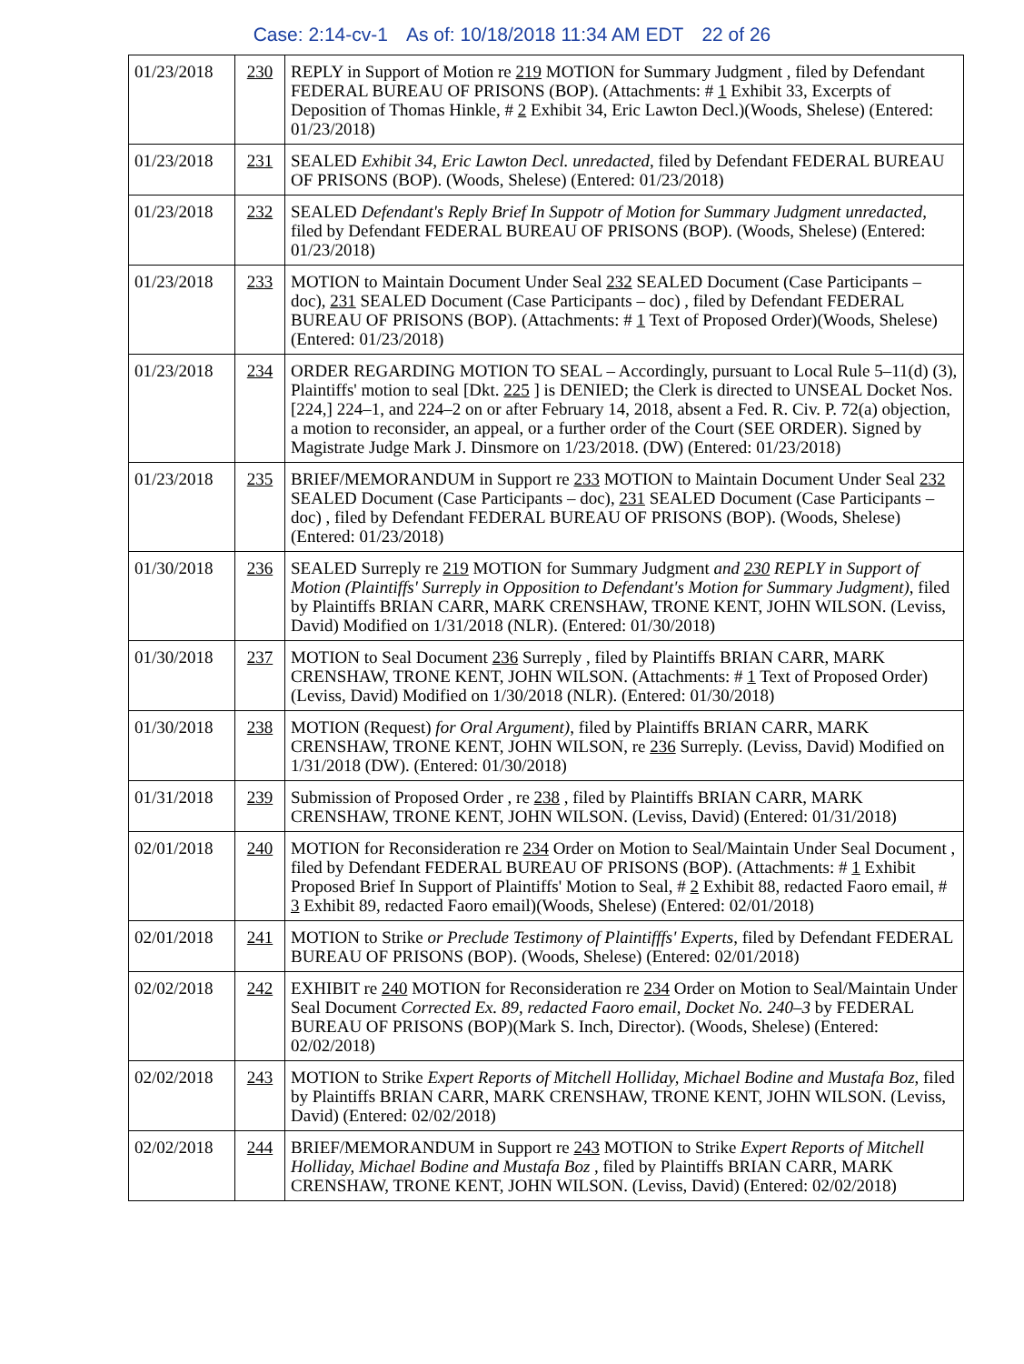Case: 2:14-cv-1 As of: 10/18/2018 11:34 AM EDT 22 of 26
| 01/23/2018 | 230 | REPLY in Support of Motion re 219 MOTION for Summary Judgment , filed by Defendant FEDERAL BUREAU OF PRISONS (BOP). (Attachments: # 1 Exhibit 33, Excerpts of Deposition of Thomas Hinkle, # 2 Exhibit 34, Eric Lawton Decl.)(Woods, Shelese) (Entered: 01/23/2018) |
| 01/23/2018 | 231 | SEALED Exhibit 34, Eric Lawton Decl. unredacted , filed by Defendant FEDERAL BUREAU OF PRISONS (BOP). (Woods, Shelese) (Entered: 01/23/2018) |
| 01/23/2018 | 232 | SEALED Defendant's Reply Brief In Suppotr of Motion for Summary Judgment unredacted , filed by Defendant FEDERAL BUREAU OF PRISONS (BOP). (Woods, Shelese) (Entered: 01/23/2018) |
| 01/23/2018 | 233 | MOTION to Maintain Document Under Seal 232 SEALED Document (Case Participants – doc), 231 SEALED Document (Case Participants – doc) , filed by Defendant FEDERAL BUREAU OF PRISONS (BOP). (Attachments: # 1 Text of Proposed Order)(Woods, Shelese) (Entered: 01/23/2018) |
| 01/23/2018 | 234 | ORDER REGARDING MOTION TO SEAL – Accordingly, pursuant to Local Rule 5–11(d) (3), Plaintiffs' motion to seal [Dkt. 225 ] is DENIED; the Clerk is directed to UNSEAL Docket Nos. [224,] 224–1, and 224–2 on or after February 14, 2018, absent a Fed. R. Civ. P. 72(a) objection, a motion to reconsider, an appeal, or a further order of the Court (SEE ORDER). Signed by Magistrate Judge Mark J. Dinsmore on 1/23/2018. (DW) (Entered: 01/23/2018) |
| 01/23/2018 | 235 | BRIEF/MEMORANDUM in Support re 233 MOTION to Maintain Document Under Seal 232 SEALED Document (Case Participants – doc), 231 SEALED Document (Case Participants – doc) , filed by Defendant FEDERAL BUREAU OF PRISONS (BOP). (Woods, Shelese) (Entered: 01/23/2018) |
| 01/30/2018 | 236 | SEALED Surreply re 219 MOTION for Summary Judgment and 230 REPLY in Support of Motion (Plaintiffs' Surreply in Opposition to Defendant's Motion for Summary Judgment) , filed by Plaintiffs BRIAN CARR, MARK CRENSHAW, TRONE KENT, JOHN WILSON. (Leviss, David) Modified on 1/31/2018 (NLR). (Entered: 01/30/2018) |
| 01/30/2018 | 237 | MOTION to Seal Document 236 Surreply , filed by Plaintiffs BRIAN CARR, MARK CRENSHAW, TRONE KENT, JOHN WILSON. (Attachments: # 1 Text of Proposed Order)(Leviss, David) Modified on 1/30/2018 (NLR). (Entered: 01/30/2018) |
| 01/30/2018 | 238 | MOTION (Request) for Oral Argument) , filed by Plaintiffs BRIAN CARR, MARK CRENSHAW, TRONE KENT, JOHN WILSON, re 236 Surreply. (Leviss, David) Modified on 1/31/2018 (DW). (Entered: 01/30/2018) |
| 01/31/2018 | 239 | Submission of Proposed Order , re 238 , filed by Plaintiffs BRIAN CARR, MARK CRENSHAW, TRONE KENT, JOHN WILSON. (Leviss, David) (Entered: 01/31/2018) |
| 02/01/2018 | 240 | MOTION for Reconsideration re 234 Order on Motion to Seal/Maintain Under Seal Document , filed by Defendant FEDERAL BUREAU OF PRISONS (BOP). (Attachments: # 1 Exhibit Proposed Brief In Support of Plaintiffs' Motion to Seal, # 2 Exhibit 88, redacted Faoro email, # 3 Exhibit 89, redacted Faoro email)(Woods, Shelese) (Entered: 02/01/2018) |
| 02/01/2018 | 241 | MOTION to Strike or Preclude Testimony of Plaintifffs' Experts , filed by Defendant FEDERAL BUREAU OF PRISONS (BOP). (Woods, Shelese) (Entered: 02/01/2018) |
| 02/02/2018 | 242 | EXHIBIT re 240 MOTION for Reconsideration re 234 Order on Motion to Seal/Maintain Under Seal Document Corrected Ex. 89, redacted Faoro email, Docket No. 240–3 by FEDERAL BUREAU OF PRISONS (BOP)(Mark S. Inch, Director). (Woods, Shelese) (Entered: 02/02/2018) |
| 02/02/2018 | 243 | MOTION to Strike Expert Reports of Mitchell Holliday, Michael Bodine and Mustafa Boz , filed by Plaintiffs BRIAN CARR, MARK CRENSHAW, TRONE KENT, JOHN WILSON. (Leviss, David) (Entered: 02/02/2018) |
| 02/02/2018 | 244 | BRIEF/MEMORANDUM in Support re 243 MOTION to Strike Expert Reports of Mitchell Holliday, Michael Bodine and Mustafa Boz , filed by Plaintiffs BRIAN CARR, MARK CRENSHAW, TRONE KENT, JOHN WILSON. (Leviss, David) (Entered: 02/02/2018) |